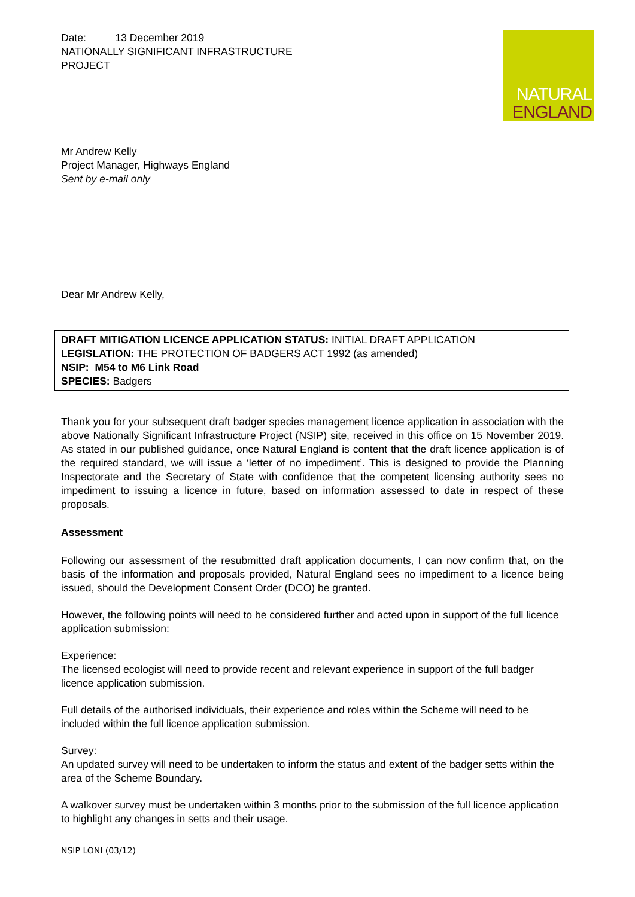NATURAL
ENGLAND
Date: 13 December 2019
NATIONALLY SIGNIFICANT INFRASTRUCTURE
PROJECT
Mr Andrew Kelly
Project Manager, Highways England
Sent by e-mail only
Dear Mr Andrew Kelly,
DRAFT MITIGATION LICENCE APPLICATION STATUS: INITIAL DRAFT APPLICATION
LEGISLATION: THE PROTECTION OF BADGERS ACT 1992 (as amended)
NSIP: M54 to M6 Link Road
SPECIES: Badgers
Thank you for your subsequent draft badger species management licence application in association with the above Nationally Significant Infrastructure Project (NSIP) site, received in this office on 15 November 2019. As stated in our published guidance, once Natural England is content that the draft licence application is of the required standard, we will issue a ‘letter of no impediment’. This is designed to provide the Planning Inspectorate and the Secretary of State with confidence that the competent licensing authority sees no impediment to issuing a licence in future, based on information assessed to date in respect of these proposals.
Assessment
Following our assessment of the resubmitted draft application documents, I can now confirm that, on the basis of the information and proposals provided, Natural England sees no impediment to a licence being issued, should the Development Consent Order (DCO) be granted.
However, the following points will need to be considered further and acted upon in support of the full licence application submission:
Experience:
The licensed ecologist will need to provide recent and relevant experience in support of the full badger licence application submission.
Full details of the authorised individuals, their experience and roles within the Scheme will need to be included within the full licence application submission.
Survey:
An updated survey will need to be undertaken to inform the status and extent of the badger setts within the area of the Scheme Boundary.
A walkover survey must be undertaken within 3 months prior to the submission of the full licence application to highlight any changes in setts and their usage.
NSIP LONI (03/12)